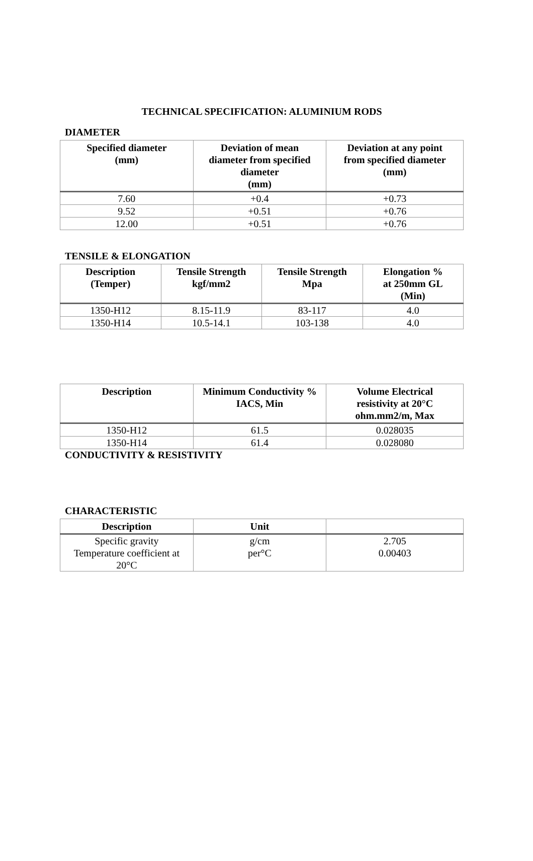TECHNICAL SPECIFICATION: ALUMINIUM RODS
DIAMETER
| Specified diameter (mm) | Deviation of mean diameter from specified diameter (mm) | Deviation at any point from specified diameter (mm) |
| --- | --- | --- |
| 7.60 | +0.4 | +0.73 |
| 9.52 | +0.51 | +0.76 |
| 12.00 | +0.51 | +0.76 |
TENSILE & ELONGATION
| Description (Temper) | Tensile Strength kgf/mm2 | Tensile Strength Mpa | Elongation % at 250mm GL (Min) |
| --- | --- | --- | --- |
| 1350-H12 | 8.15-11.9 | 83-117 | 4.0 |
| 1350-H14 | 10.5-14.1 | 103-138 | 4.0 |
| Description | Minimum Conductivity % IACS, Min | Volume Electrical resistivity at 20°C ohm.mm2/m, Max |
| --- | --- | --- |
| 1350-H12 | 61.5 | 0.028035 |
| 1350-H14 | 61.4 | 0.028080 |
CONDUCTIVITY & RESISTIVITY
CHARACTERISTIC
| Description | Unit | |
| --- | --- | --- |
| Specific gravity Temperature coefficient at 20°C | g/cm per°C | 2.705 0.00403 |